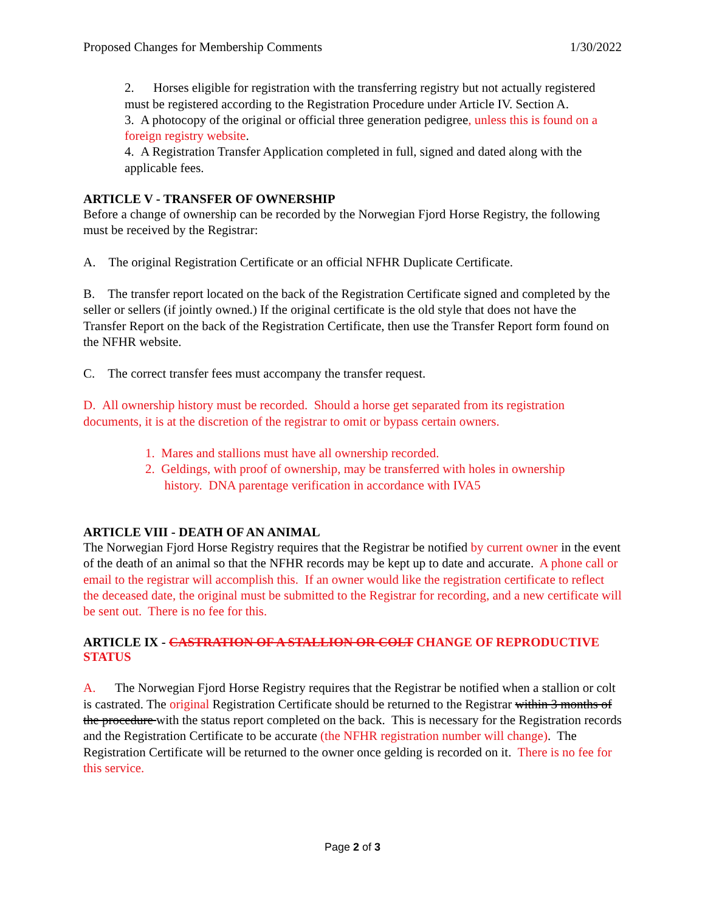Proposed Changes for Membership Comments 1/30/2022
2. Horses eligible for registration with the transferring registry but not actually registered must be registered according to the Registration Procedure under Article IV. Section A.
3. A photocopy of the original or official three generation pedigree, unless this is found on a foreign registry website.
4. A Registration Transfer Application completed in full, signed and dated along with the applicable fees.
ARTICLE V - TRANSFER OF OWNERSHIP
Before a change of ownership can be recorded by the Norwegian Fjord Horse Registry, the following must be received by the Registrar:
A. The original Registration Certificate or an official NFHR Duplicate Certificate.
B. The transfer report located on the back of the Registration Certificate signed and completed by the seller or sellers (if jointly owned.) If the original certificate is the old style that does not have the Transfer Report on the back of the Registration Certificate, then use the Transfer Report form found on the NFHR website.
C. The correct transfer fees must accompany the transfer request.
D. All ownership history must be recorded. Should a horse get separated from its registration documents, it is at the discretion of the registrar to omit or bypass certain owners.
1. Mares and stallions must have all ownership recorded.
2. Geldings, with proof of ownership, may be transferred with holes in ownership
history. DNA parentage verification in accordance with IVA5
ARTICLE VIII - DEATH OF AN ANIMAL
The Norwegian Fjord Horse Registry requires that the Registrar be notified by current owner in the event of the death of an animal so that the NFHR records may be kept up to date and accurate. A phone call or email to the registrar will accomplish this. If an owner would like the registration certificate to reflect the deceased date, the original must be submitted to the Registrar for recording, and a new certificate will be sent out. There is no fee for this.
ARTICLE IX - CASTRATION OF A STALLION OR COLT CHANGE OF REPRODUCTIVE STATUS
A. The Norwegian Fjord Horse Registry requires that the Registrar be notified when a stallion or colt is castrated. The original Registration Certificate should be returned to the Registrar within 3 months of the procedure with the status report completed on the back. This is necessary for the Registration records and the Registration Certificate to be accurate (the NFHR registration number will change). The Registration Certificate will be returned to the owner once gelding is recorded on it. There is no fee for this service.
Page 2 of 3